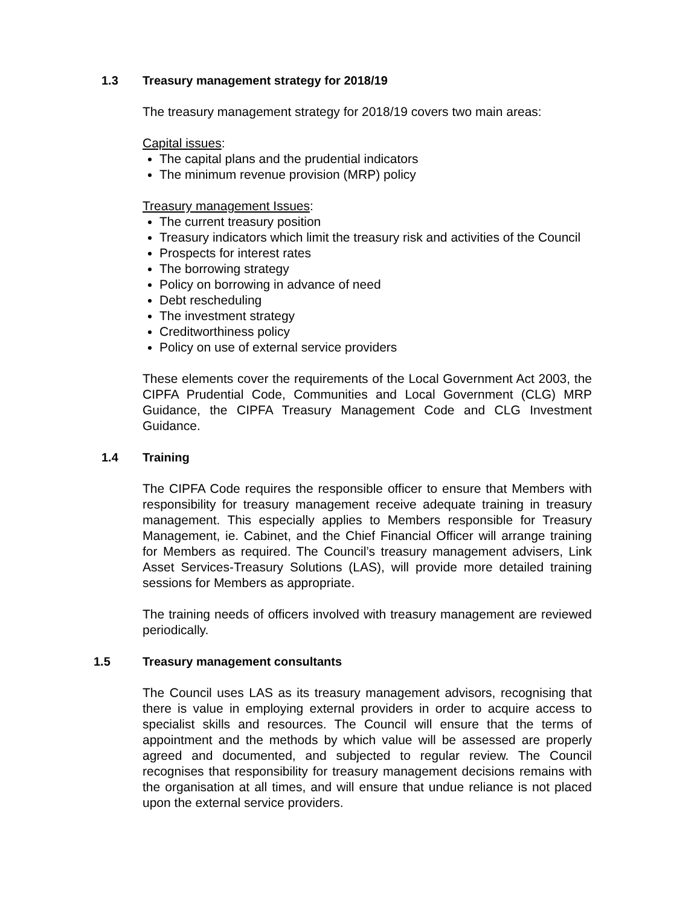1.3 Treasury management strategy for 2018/19
The treasury management strategy for 2018/19 covers two main areas:
Capital issues:
The capital plans and the prudential indicators
The minimum revenue provision (MRP) policy
Treasury management Issues:
The current treasury position
Treasury indicators which limit the treasury risk and activities of the Council
Prospects for interest rates
The borrowing strategy
Policy on borrowing in advance of need
Debt rescheduling
The investment strategy
Creditworthiness policy
Policy on use of external service providers
These elements cover the requirements of the Local Government Act 2003, the CIPFA Prudential Code, Communities and Local Government (CLG) MRP Guidance, the CIPFA Treasury Management Code and CLG Investment Guidance.
1.4 Training
The CIPFA Code requires the responsible officer to ensure that Members with responsibility for treasury management receive adequate training in treasury management. This especially applies to Members responsible for Treasury Management, ie. Cabinet, and the Chief Financial Officer will arrange training for Members as required. The Council’s treasury management advisers, Link Asset Services-Treasury Solutions (LAS), will provide more detailed training sessions for Members as appropriate.
The training needs of officers involved with treasury management are reviewed periodically.
1.5 Treasury management consultants
The Council uses LAS as its treasury management advisors, recognising that there is value in employing external providers in order to acquire access to specialist skills and resources. The Council will ensure that the terms of appointment and the methods by which value will be assessed are properly agreed and documented, and subjected to regular review. The Council recognises that responsibility for treasury management decisions remains with the organisation at all times, and will ensure that undue reliance is not placed upon the external service providers.